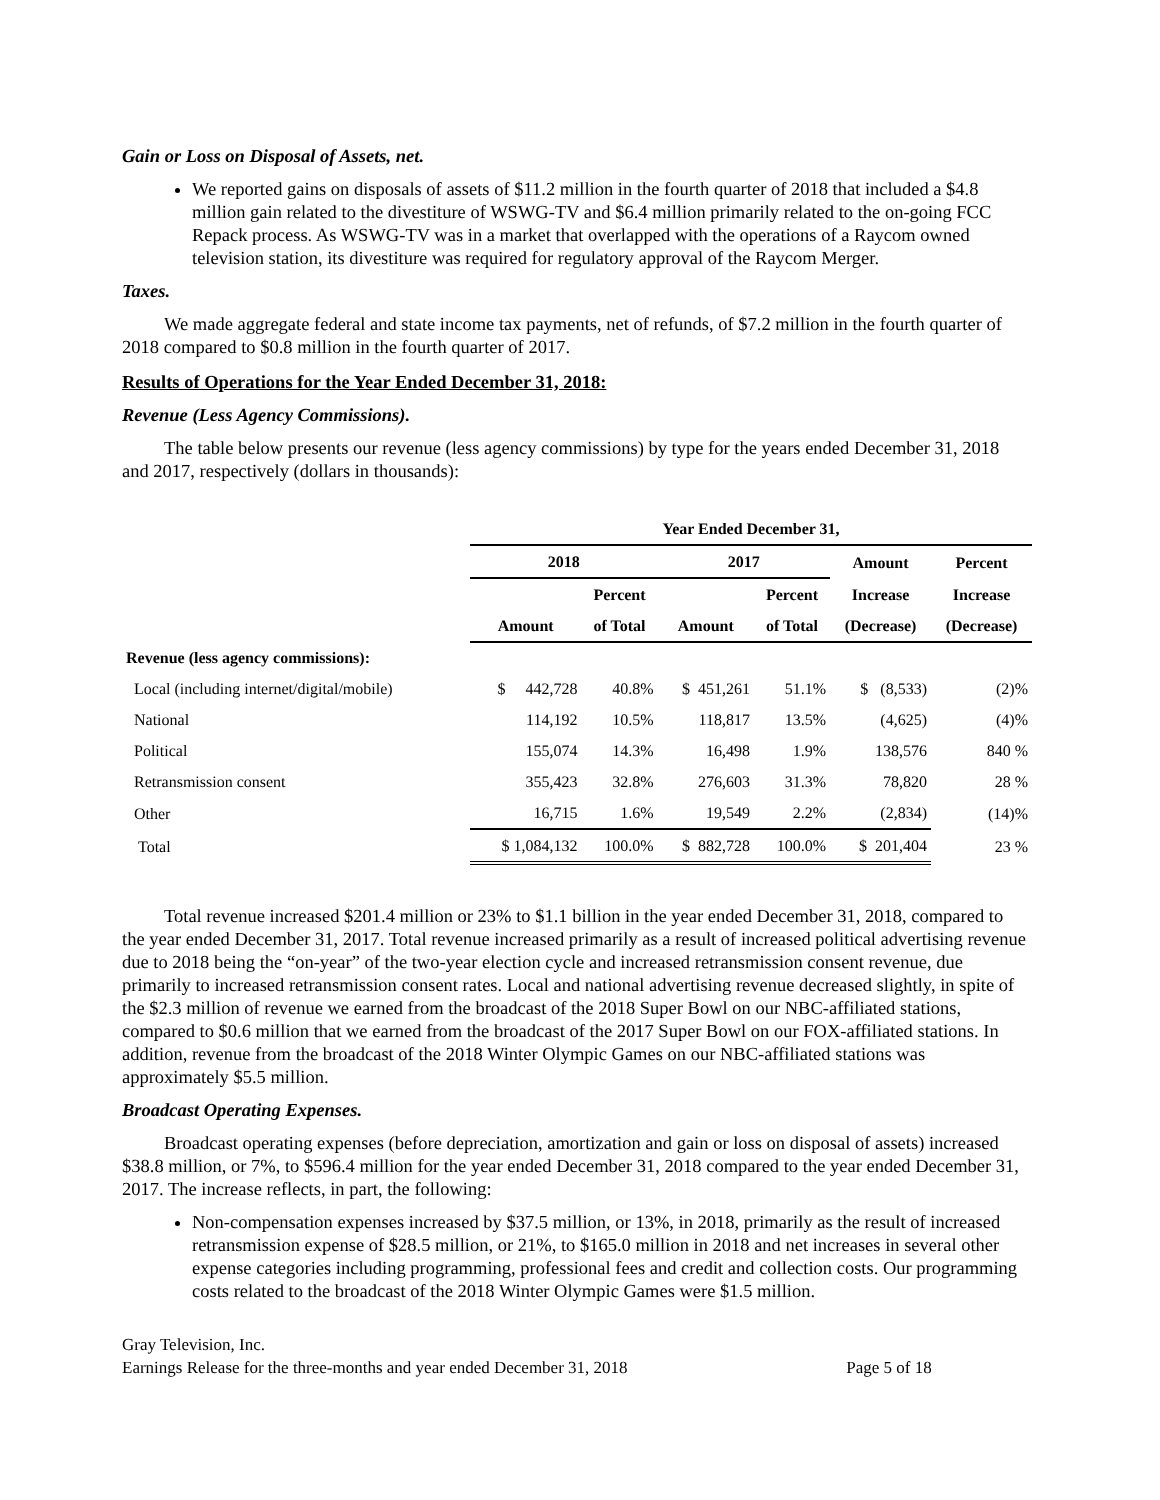Gain or Loss on Disposal of Assets, net.
We reported gains on disposals of assets of $11.2 million in the fourth quarter of 2018 that included a $4.8 million gain related to the divestiture of WSWG-TV and $6.4 million primarily related to the on-going FCC Repack process. As WSWG-TV was in a market that overlapped with the operations of a Raycom owned television station, its divestiture was required for regulatory approval of the Raycom Merger.
Taxes.
We made aggregate federal and state income tax payments, net of refunds, of $7.2 million in the fourth quarter of 2018 compared to $0.8 million in the fourth quarter of 2017.
Results of Operations for the Year Ended December 31, 2018:
Revenue (Less Agency Commissions).
The table below presents our revenue (less agency commissions) by type for the years ended December 31, 2018 and 2017, respectively (dollars in thousands):
| | Year Ended December 31, | | | | | |
| --- | --- | --- | --- | --- | --- | --- |
| | 2018 | | 2017 | | Amount | Percent |
| | | Percent | | Percent | Increase | Increase |
| | Amount | of Total | Amount | of Total | (Decrease) | (Decrease) |
| Revenue (less agency commissions): | | | | | | |
| Local (including internet/digital/mobile) | $ 442,728 | 40.8% | $ 451,261 | 51.1% | $ (8,533) | (2)% |
| National | 114,192 | 10.5% | 118,817 | 13.5% | (4,625) | (4)% |
| Political | 155,074 | 14.3% | 16,498 | 1.9% | 138,576 | 840 % |
| Retransmission consent | 355,423 | 32.8% | 276,603 | 31.3% | 78,820 | 28 % |
| Other | 16,715 | 1.6% | 19,549 | 2.2% | (2,834) | (14)% |
| Total | $ 1,084,132 | 100.0% | $ 882,728 | 100.0% | $ 201,404 | 23 % |
Total revenue increased $201.4 million or 23% to $1.1 billion in the year ended December 31, 2018, compared to the year ended December 31, 2017. Total revenue increased primarily as a result of increased political advertising revenue due to 2018 being the “on-year” of the two-year election cycle and increased retransmission consent revenue, due primarily to increased retransmission consent rates. Local and national advertising revenue decreased slightly, in spite of the $2.3 million of revenue we earned from the broadcast of the 2018 Super Bowl on our NBC-affiliated stations, compared to $0.6 million that we earned from the broadcast of the 2017 Super Bowl on our FOX-affiliated stations. In addition, revenue from the broadcast of the 2018 Winter Olympic Games on our NBC-affiliated stations was approximately $5.5 million.
Broadcast Operating Expenses.
Broadcast operating expenses (before depreciation, amortization and gain or loss on disposal of assets) increased $38.8 million, or 7%, to $596.4 million for the year ended December 31, 2018 compared to the year ended December 31, 2017. The increase reflects, in part, the following:
Non-compensation expenses increased by $37.5 million, or 13%, in 2018, primarily as the result of increased retransmission expense of $28.5 million, or 21%, to $165.0 million in 2018 and net increases in several other expense categories including programming, professional fees and credit and collection costs. Our programming costs related to the broadcast of the 2018 Winter Olympic Games were $1.5 million.
Gray Television, Inc.
Earnings Release for the three-months and year ended December 31, 2018 Page 5 of 18